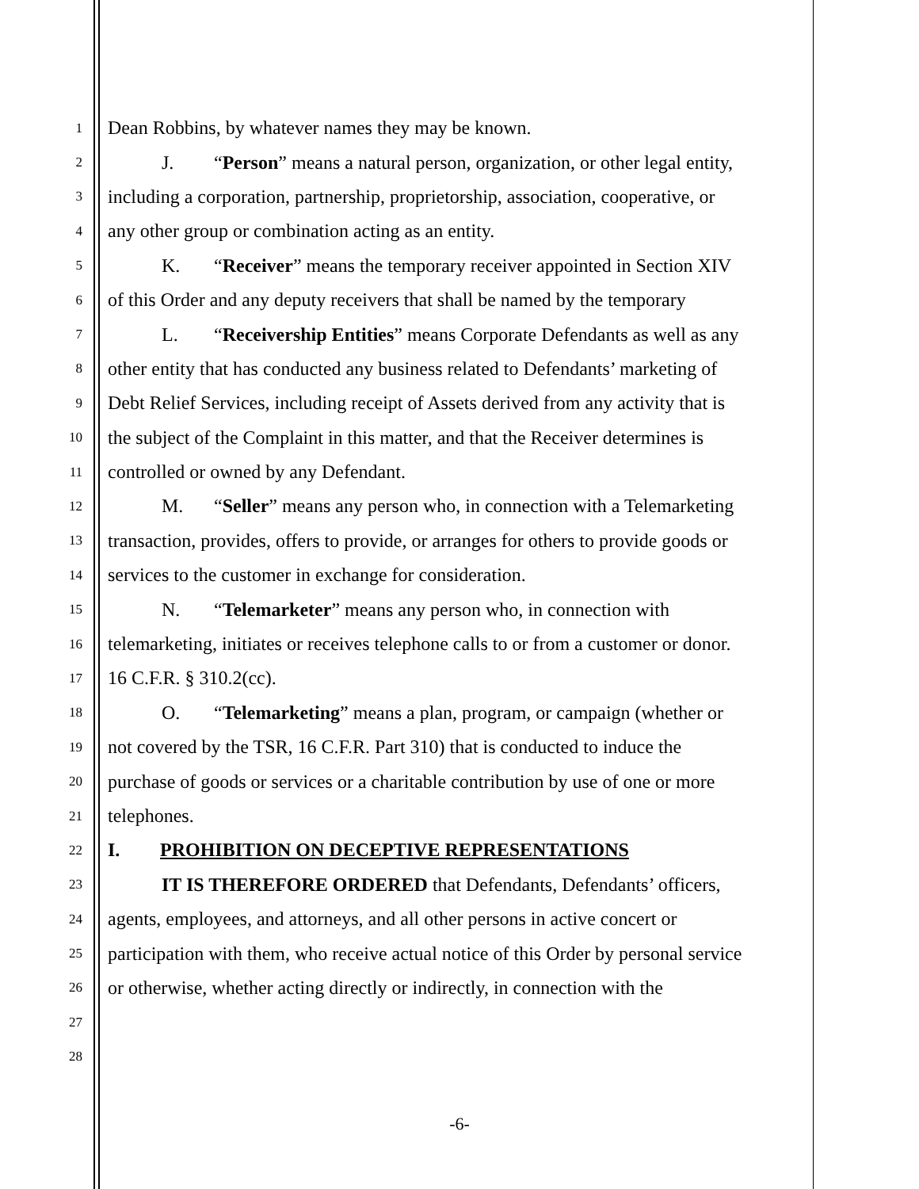1 Dean Robbins, by whatever names they may be known.
2 J. “Person” means a natural person, organization, or other legal entity,
3 including a corporation, partnership, proprietorship, association, cooperative, or
4 any other group or combination acting as an entity.
5 K. “Receiver” means the temporary receiver appointed in Section XIV
6 of this Order and any deputy receivers that shall be named by the temporary
7 L. “Receivership Entities” means Corporate Defendants as well as any
8 other entity that has conducted any business related to Defendants’ marketing of
9 Debt Relief Services, including receipt of Assets derived from any activity that is
10 the subject of the Complaint in this matter, and that the Receiver determines is
11 controlled or owned by any Defendant.
12 M. “Seller” means any person who, in connection with a Telemarketing
13 transaction, provides, offers to provide, or arranges for others to provide goods or
14 services to the customer in exchange for consideration.
15 N. “Telemarketer” means any person who, in connection with
16 telemarketing, initiates or receives telephone calls to or from a customer or donor.
17 16 C.F.R. § 310.2(cc).
18 O. “Telemarketing” means a plan, program, or campaign (whether or
19 not covered by the TSR, 16 C.F.R. Part 310) that is conducted to induce the
20 purchase of goods or services or a charitable contribution by use of one or more
21 telephones.
22 I. PROHIBITION ON DECEPTIVE REPRESENTATIONS
23 IT IS THEREFORE ORDERED that Defendants, Defendants’ officers,
24 agents, employees, and attorneys, and all other persons in active concert or
25 participation with them, who receive actual notice of this Order by personal service
26 or otherwise, whether acting directly or indirectly, in connection with the
27
28
-6-